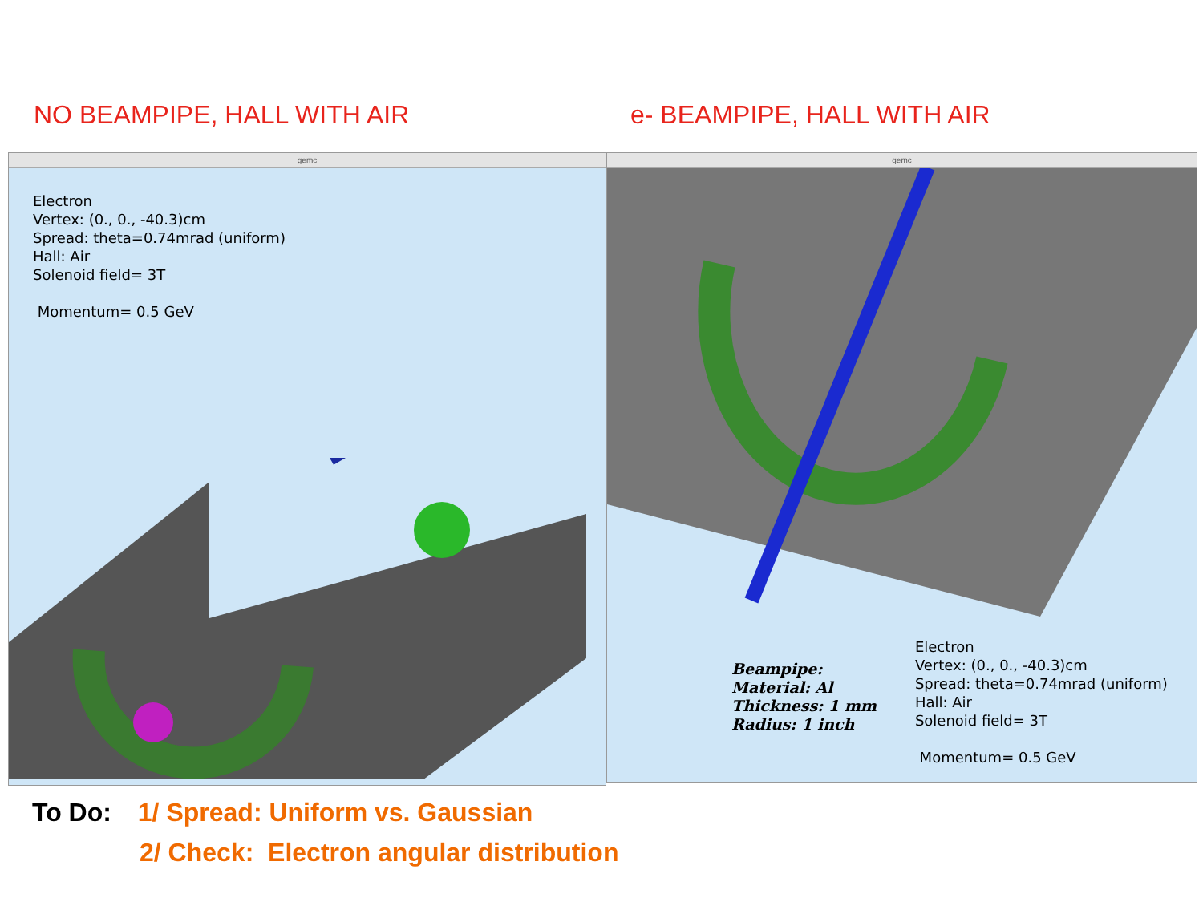NO BEAMPIPE, HALL WITH AIR e- BEAMPIPE, HALL WITH AIR
gemc
Electron
Vertex: (0., 0., -40.3)cm
Spread: theta=0.74mrad (uniform)
Hall: Air
Solenoid field= 3T
Momentum= 0.5 GeV
gemc
Beampipe:
Material: Al
Thickness: 1 mm
Radius: 1 inch
Electron
Vertex: (0., 0., -40.3)cm
Spread: theta=0.74mrad (uniform)
Hall: Air
Solenoid field= 3T
Momentum= 0.5 GeV
To Do: 1/ Spread: Uniform vs. Gaussian
2/ Check: Electron angular distribution